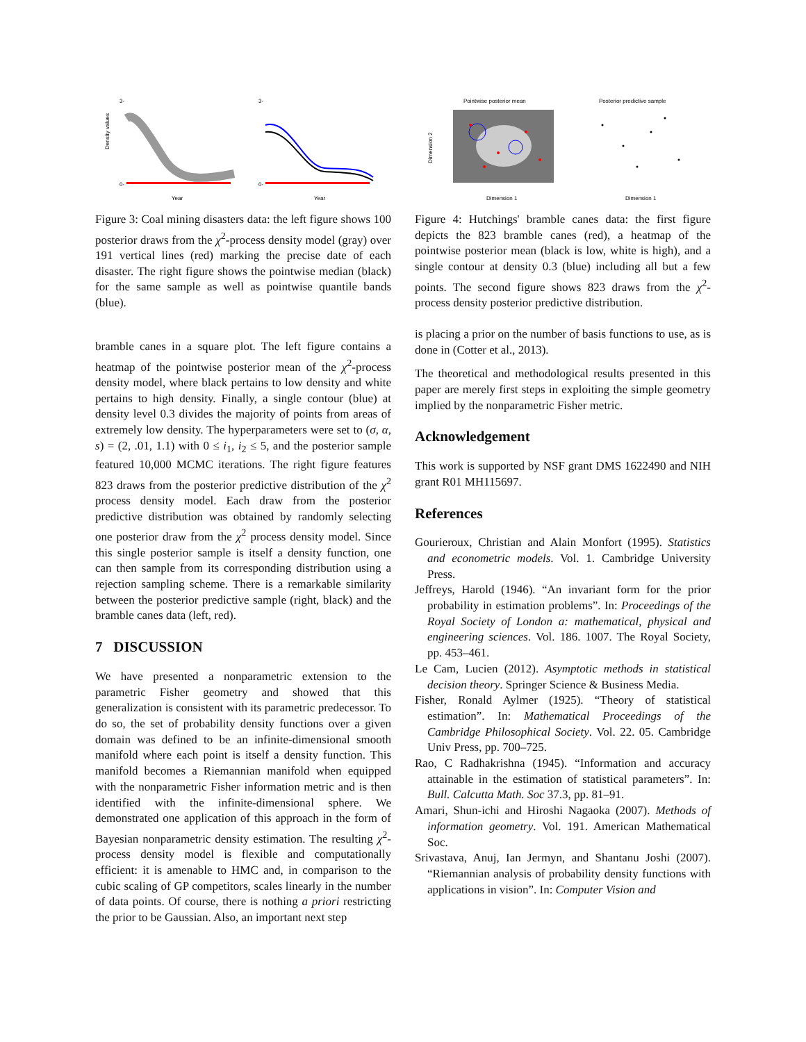Density values
3-
0-
Year
3-
0-
Year
Figure 3: Coal mining disasters data: the left figure shows 100 posterior draws from the χ<sup>2</sup>-process density model (gray) over 191 vertical lines (red) marking the precise date of each disaster. The right figure shows the pointwise median (black) for the same sample as well as pointwise quantile bands (blue).
bramble canes in a square plot. The left figure contains a heatmap of the pointwise posterior mean of the χ<sup>2</sup>-process density model, where black pertains to low density and white pertains to high density. Finally, a single contour (blue) at density level 0.3 divides the majority of points from areas of extremely low density. The hyperparameters were set to (σ, α, s) = (2, .01, 1.1) with 0 ≤ i<sub>1</sub>, i<sub>2</sub> ≤ 5, and the posterior sample featured 10,000 MCMC iterations. The right figure features 823 draws from the posterior predictive distribution of the χ<sup>2</sup> process density model. Each draw from the posterior predictive distribution was obtained by randomly selecting one posterior draw from the χ<sup>2</sup> process density model. Since this single posterior sample is itself a density function, one can then sample from its corresponding distribution using a rejection sampling scheme. There is a remarkable similarity between the posterior predictive sample (right, black) and the bramble canes data (left, red).
7 DISCUSSION
We have presented a nonparametric extension to the parametric Fisher geometry and showed that this generalization is consistent with its parametric predecessor. To do so, the set of probability density functions over a given domain was defined to be an infinite-dimensional smooth manifold where each point is itself a density function. This manifold becomes a Riemannian manifold when equipped with the nonparametric Fisher information metric and is then identified with the infinite-dimensional sphere. We demonstrated one application of this approach in the form of Bayesian nonparametric density estimation. The resulting χ<sup>2</sup>-process density model is flexible and computationally efficient: it is amenable to HMC and, in comparison to the cubic scaling of GP competitors, scales linearly in the number of data points. Of course, there is nothing a priori restricting the prior to be Gaussian. Also, an important next step
Pointwise posterior mean
Posterior predictive sample
Dimension 2
Dimension 1
Dimension 1
Figure 4: Hutchings' bramble canes data: the first figure depicts the 823 bramble canes (red), a heatmap of the pointwise posterior mean (black is low, white is high), and a single contour at density 0.3 (blue) including all but a few points. The second figure shows 823 draws from the χ<sup>2</sup>-process density posterior predictive distribution.
is placing a prior on the number of basis functions to use, as is done in (Cotter et al., 2013).
The theoretical and methodological results presented in this paper are merely first steps in exploiting the simple geometry implied by the nonparametric Fisher metric.
Acknowledgement
This work is supported by NSF grant DMS 1622490 and NIH grant R01 MH115697.
References
Gourieroux, Christian and Alain Monfort (1995). Statistics and econometric models. Vol. 1. Cambridge University Press.
Jeffreys, Harold (1946). “An invariant form for the prior probability in estimation problems”. In: Proceedings of the Royal Society of London a: mathematical, physical and engineering sciences. Vol. 186. 1007. The Royal Society, pp. 453–461.
Le Cam, Lucien (2012). Asymptotic methods in statistical decision theory. Springer Science & Business Media.
Fisher, Ronald Aylmer (1925). “Theory of statistical estimation”. In: Mathematical Proceedings of the Cambridge Philosophical Society. Vol. 22. 05. Cambridge Univ Press, pp. 700–725.
Rao, C Radhakrishna (1945). “Information and accuracy attainable in the estimation of statistical parameters”. In: Bull. Calcutta Math. Soc 37.3, pp. 81–91.
Amari, Shun-ichi and Hiroshi Nagaoka (2007). Methods of information geometry. Vol. 191. American Mathematical Soc.
Srivastava, Anuj, Ian Jermyn, and Shantanu Joshi (2007). “Riemannian analysis of probability density functions with applications in vision”. In: Computer Vision and